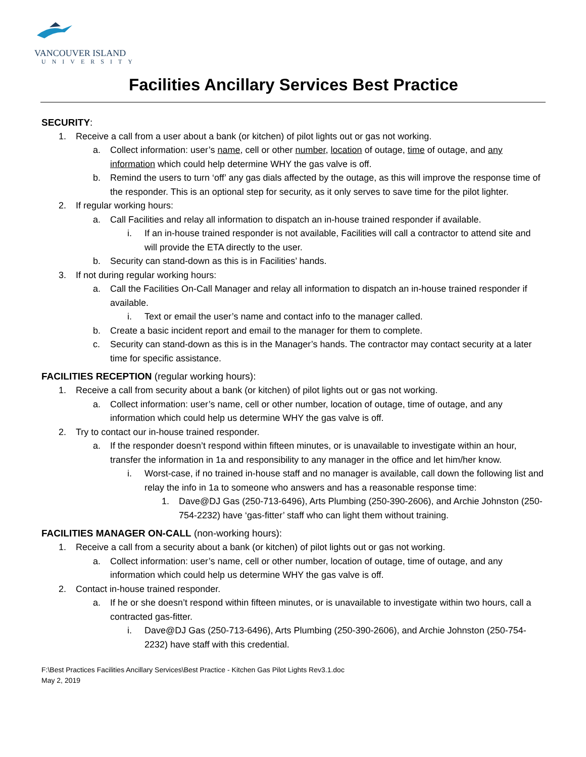VANCOUVER ISLAND
UNIVERSITY
Facilities Ancillary Services Best Practice
SECURITY:
1. Receive a call from a user about a bank (or kitchen) of pilot lights out or gas not working.
a. Collect information: user’s name, cell or other number, location of outage, time of outage, and any information which could help determine WHY the gas valve is off.
b. Remind the users to turn ‘off’ any gas dials affected by the outage, as this will improve the response time of the responder. This is an optional step for security, as it only serves to save time for the pilot lighter.
2. If regular working hours:
a. Call Facilities and relay all information to dispatch an in-house trained responder if available.
i. If an in-house trained responder is not available, Facilities will call a contractor to attend site and will provide the ETA directly to the user.
b. Security can stand-down as this is in Facilities’ hands.
3. If not during regular working hours:
a. Call the Facilities On-Call Manager and relay all information to dispatch an in-house trained responder if available.
i. Text or email the user’s name and contact info to the manager called.
b. Create a basic incident report and email to the manager for them to complete.
c. Security can stand-down as this is in the Manager’s hands. The contractor may contact security at a later time for specific assistance.
FACILITIES RECEPTION (regular working hours):
1. Receive a call from security about a bank (or kitchen) of pilot lights out or gas not working.
a. Collect information: user’s name, cell or other number, location of outage, time of outage, and any information which could help us determine WHY the gas valve is off.
2. Try to contact our in-house trained responder.
a. If the responder doesn’t respond within fifteen minutes, or is unavailable to investigate within an hour, transfer the information in 1a and responsibility to any manager in the office and let him/her know.
i. Worst-case, if no trained in-house staff and no manager is available, call down the following list and relay the info in 1a to someone who answers and has a reasonable response time:
1. Dave@DJ Gas (250-713-6496), Arts Plumbing (250-390-2606), and Archie Johnston (250-754-2232) have ‘gas-fitter’ staff who can light them without training.
FACILITIES MANAGER ON-CALL (non-working hours):
1. Receive a call from a security about a bank (or kitchen) of pilot lights out or gas not working.
a. Collect information: user’s name, cell or other number, location of outage, time of outage, and any information which could help us determine WHY the gas valve is off.
2. Contact in-house trained responder.
a. If he or she doesn’t respond within fifteen minutes, or is unavailable to investigate within two hours, call a contracted gas-fitter.
i. Dave@DJ Gas (250-713-6496), Arts Plumbing (250-390-2606), and Archie Johnston (250-754-2232) have staff with this credential.
F:\Best Practices Facilities Ancillary Services\Best Practice - Kitchen Gas Pilot Lights Rev3.1.doc
May 2, 2019